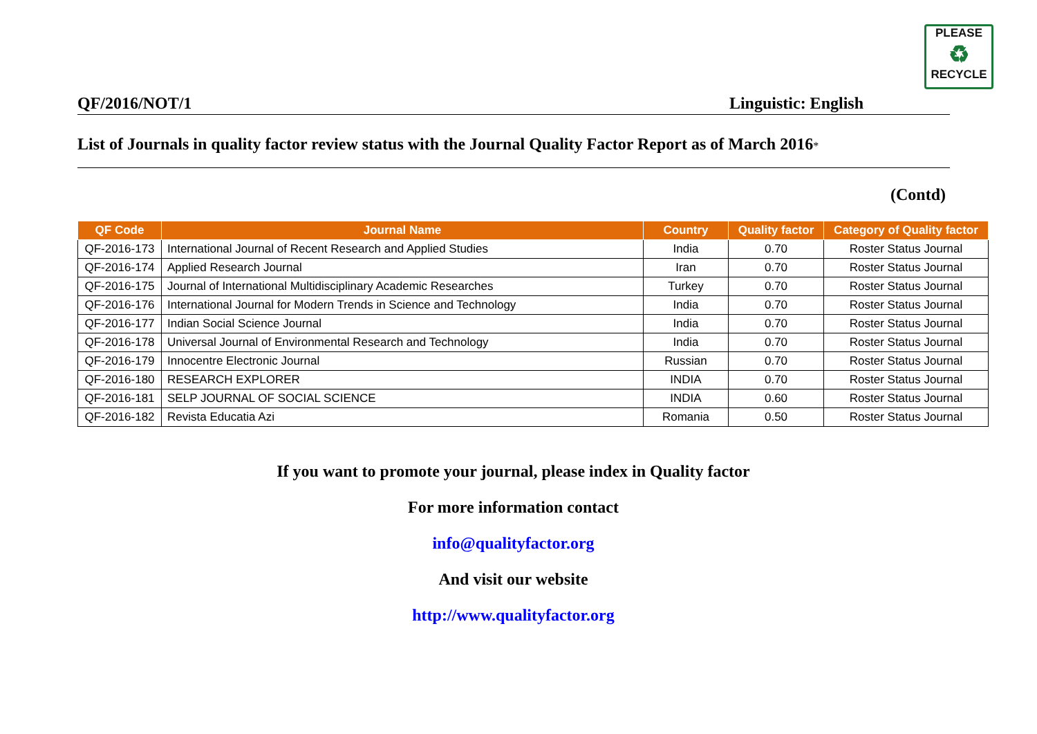PLEASE
♻
RECYCLE
QF/2016/NOT/1 Linguistic: English
List of Journals in quality factor review status with the Journal Quality Factor Report as of March 2016*
(Contd)
| QF Code | Journal Name | Country | Quality factor | Category of Quality factor |
| --- | --- | --- | --- | --- |
| QF-2016-173 | International Journal of Recent Research and Applied Studies | India | 0.70 | Roster Status Journal |
| QF-2016-174 | Applied Research Journal | Iran | 0.70 | Roster Status Journal |
| QF-2016-175 | Journal of International Multidisciplinary Academic Researches | Turkey | 0.70 | Roster Status Journal |
| QF-2016-176 | International Journal for Modern Trends in Science and Technology | India | 0.70 | Roster Status Journal |
| QF-2016-177 | Indian Social Science Journal | India | 0.70 | Roster Status Journal |
| QF-2016-178 | Universal Journal of Environmental Research and Technology | India | 0.70 | Roster Status Journal |
| QF-2016-179 | Innocentre Electronic Journal | Russian | 0.70 | Roster Status Journal |
| QF-2016-180 | RESEARCH EXPLORER | INDIA | 0.70 | Roster Status Journal |
| QF-2016-181 | SELP JOURNAL OF SOCIAL SCIENCE | INDIA | 0.60 | Roster Status Journal |
| QF-2016-182 | Revista Educatia Azi | Romania | 0.50 | Roster Status Journal |
If you want to promote your journal, please index in Quality factor
For more information contact
info@qualityfactor.org
And visit our website
http://www.qualityfactor.org